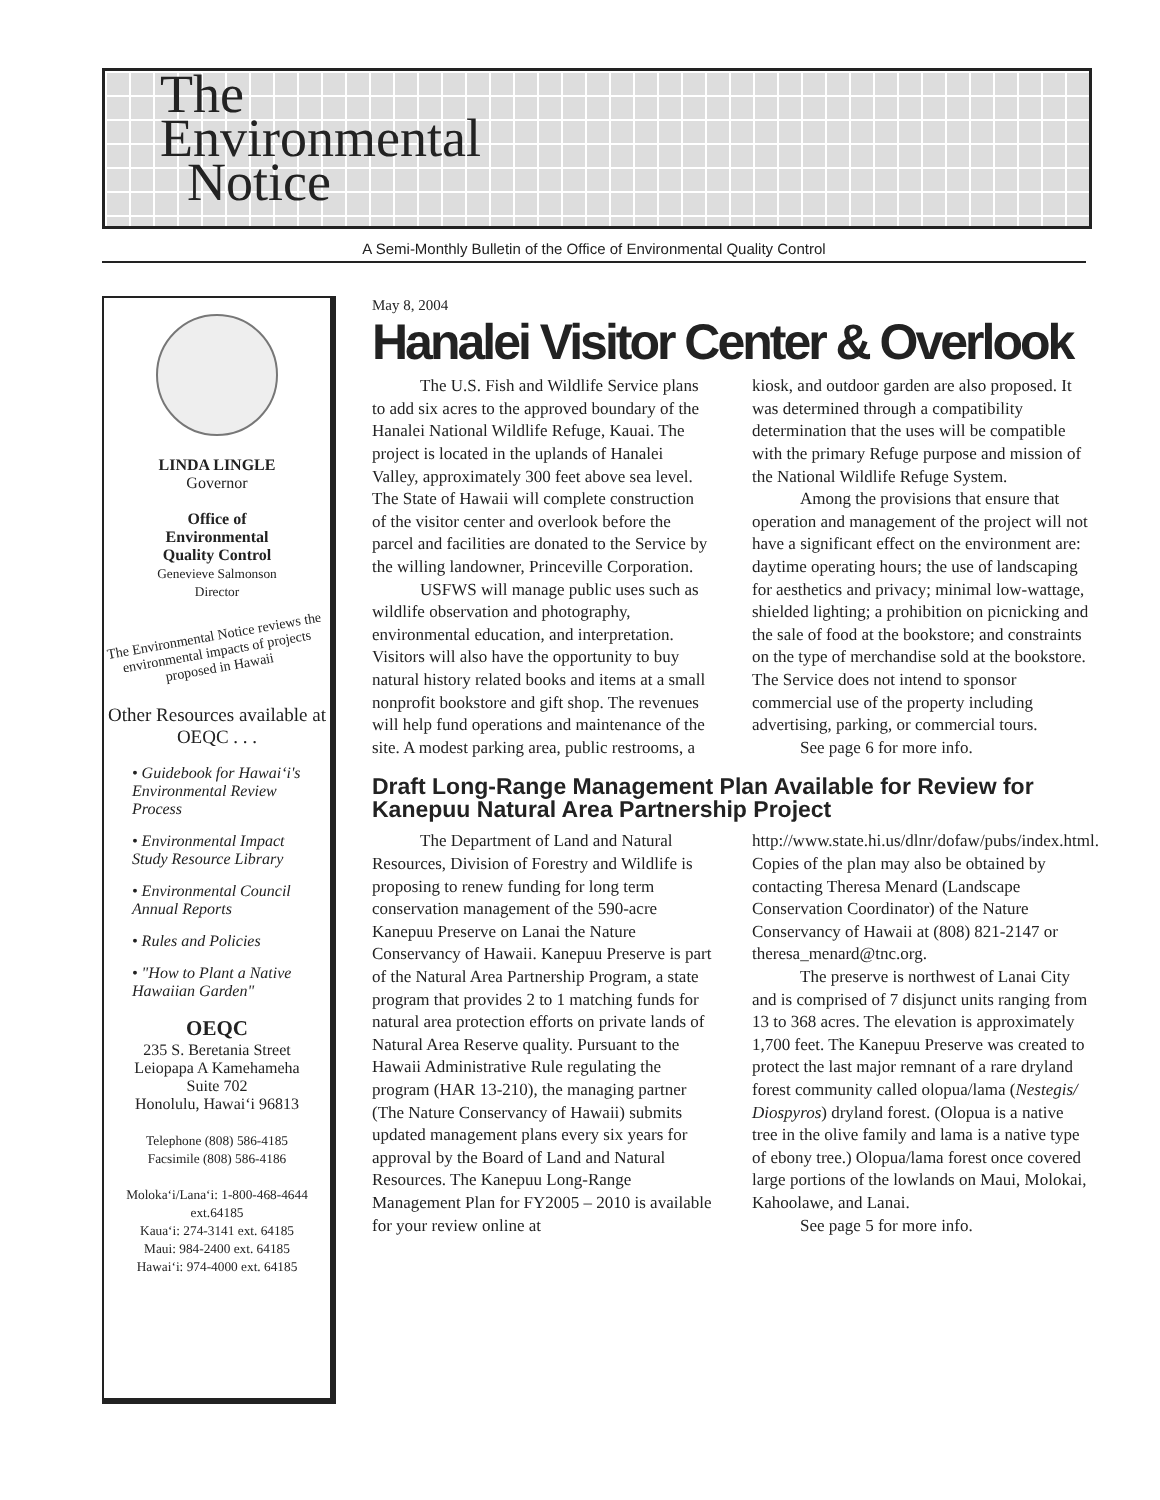The
Environmental
Notice
A Semi-Monthly Bulletin of the Office of Environmental Quality Control
LINDA LINGLE
Governor
Office of
Environmental
Quality Control
Genevieve Salmonson
Director
The Environmental Notice reviews the environmental impacts of projects proposed in Hawaii
Other Resources available at OEQC . . .
• Guidebook for Hawai‘i's Environmental Review Process
• Environmental Impact Study Resource Library
• Environmental Council Annual Reports
• Rules and Policies
• "How to Plant a Native Hawaiian Garden"
OEQC
235 S. Beretania Street
Leiopapa A Kamehameha
Suite 702
Honolulu, Hawai‘i 96813
Telephone (808) 586-4185
Facsimile (808) 586-4186
Moloka‘i/Lana‘i: 1-800-468-4644 ext.64185
Kaua‘i: 274-3141 ext. 64185
Maui: 984-2400 ext. 64185
Hawai‘i: 974-4000 ext. 64185
May 8, 2004
Hanalei Visitor Center & Overlook
The U.S. Fish and Wildlife Service plans to add six acres to the approved boundary of the Hanalei National Wildlife Refuge, Kauai. The project is located in the uplands of Hanalei Valley, approximately 300 feet above sea level. The State of Hawaii will complete construction of the visitor center and overlook before the parcel and facilities are donated to the Service by the willing landowner, Princeville Corporation.
USFWS will manage public uses such as wildlife observation and photography, environmental education, and interpretation. Visitors will also have the opportunity to buy natural history related books and items at a small nonprofit bookstore and gift shop. The revenues will help fund operations and maintenance of the site. A modest parking area, public restrooms, a kiosk, and outdoor garden are also proposed. It was determined through a compatibility determination that the uses will be compatible with the primary Refuge purpose and mission of the National Wildlife Refuge System.
Among the provisions that ensure that operation and management of the project will not have a significant effect on the environment are: daytime operating hours; the use of landscaping for aesthetics and privacy; minimal low-wattage, shielded lighting; a prohibition on picnicking and the sale of food at the bookstore; and constraints on the type of merchandise sold at the bookstore. The Service does not intend to sponsor commercial use of the property including advertising, parking, or commercial tours.
See page 6 for more info.
Draft Long-Range Management Plan Available for Review for Kanepuu Natural Area Partnership Project
The Department of Land and Natural Resources, Division of Forestry and Wildlife is proposing to renew funding for long term conservation management of the 590-acre Kanepuu Preserve on Lanai the Nature Conservancy of Hawaii. Kanepuu Preserve is part of the Natural Area Partnership Program, a state program that provides 2 to 1 matching funds for natural area protection efforts on private lands of Natural Area Reserve quality. Pursuant to the Hawaii Administrative Rule regulating the program (HAR 13-210), the managing partner (The Nature Conservancy of Hawaii) submits updated management plans every six years for approval by the Board of Land and Natural Resources. The Kanepuu Long-Range Management Plan for FY2005 – 2010 is available for your review online at http://www.state.hi.us/dlnr/dofaw/pubs/index.html. Copies of the plan may also be obtained by contacting Theresa Menard (Landscape Conservation Coordinator) of the Nature Conservancy of Hawaii at (808) 821-2147 or theresa_menard@tnc.org.
The preserve is northwest of Lanai City and is comprised of 7 disjunct units ranging from 13 to 368 acres. The elevation is approximately 1,700 feet. The Kanepuu Preserve was created to protect the last major remnant of a rare dryland forest community called olopua/lama (Nestegis/ Diospyros) dryland forest. (Olopua is a native tree in the olive family and lama is a native type of ebony tree.) Olopua/lama forest once covered large portions of the lowlands on Maui, Molokai, Kahoolawe, and Lanai.
See page 5 for more info.